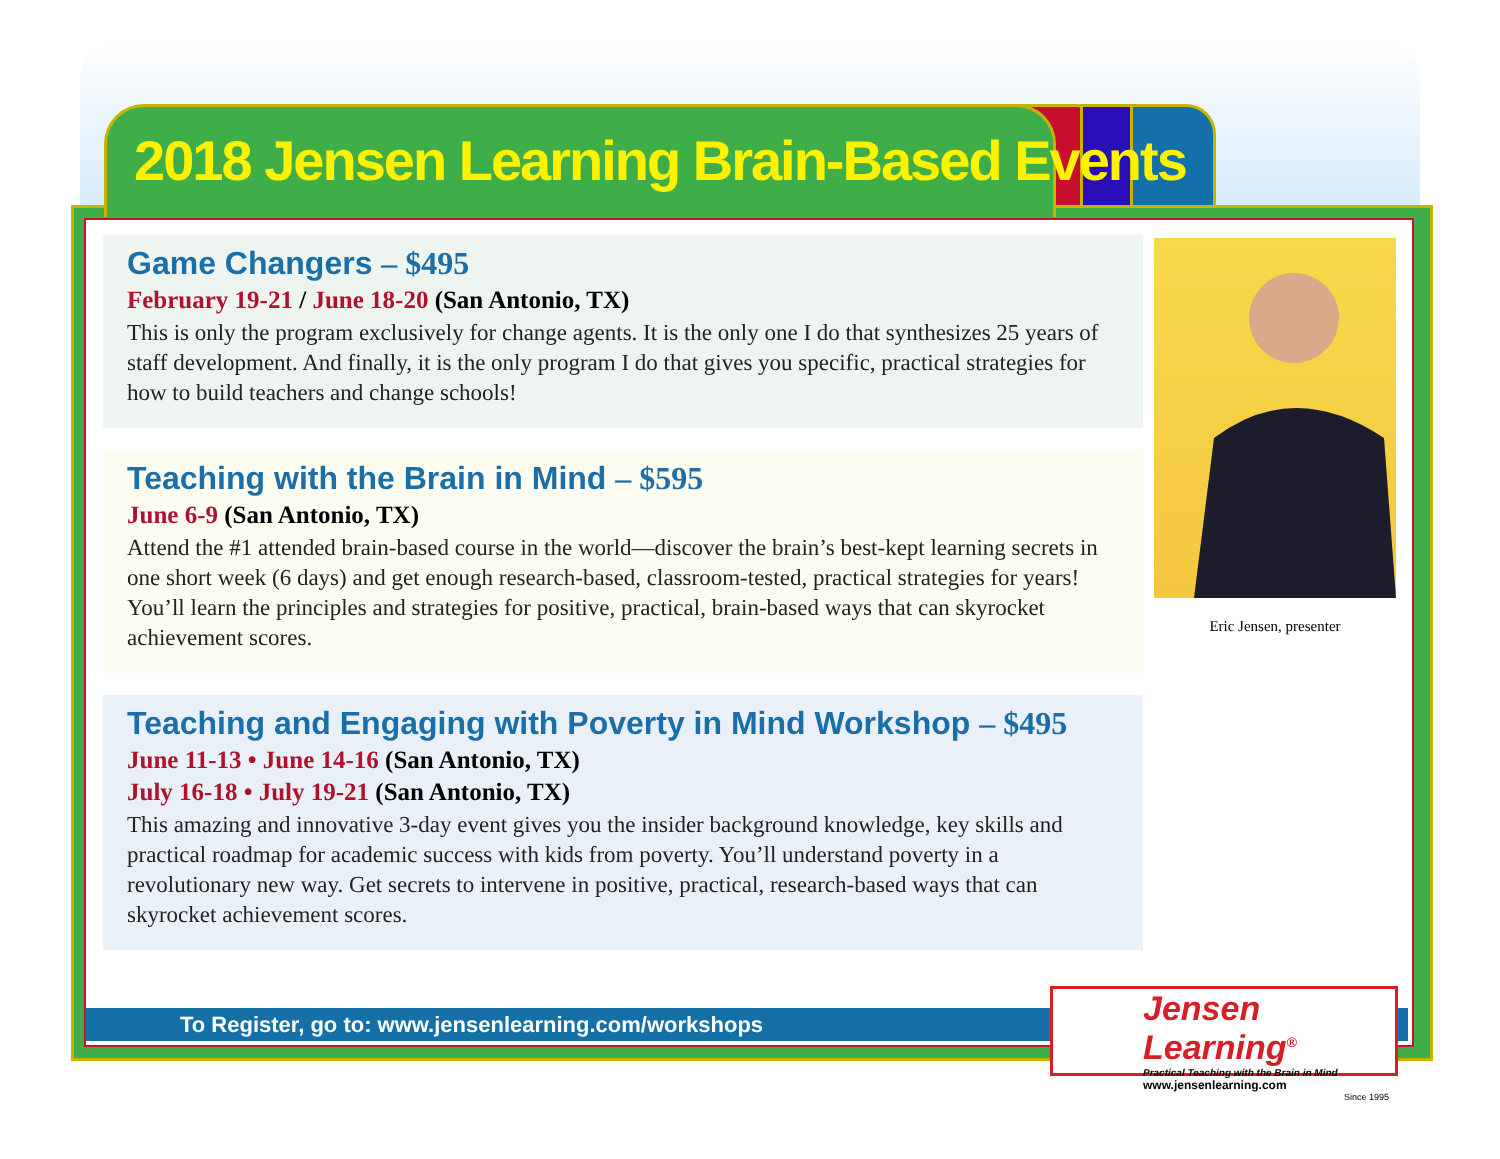2018 Jensen Learning Brain-Based Events
Game Changers – $495
February 19-21 / June 18-20 (San Antonio, TX)
This is only the program exclusively for change agents. It is the only one I do that synthesizes 25 years of staff development. And finally, it is the only program I do that gives you specific, practical strategies for how to build teachers and change schools!
Teaching with the Brain in Mind – $595
June 6-9 (San Antonio, TX)
Attend the #1 attended brain-based course in the world—discover the brain’s best-kept learning secrets in one short week (6 days) and get enough research-based, classroom-tested, practical strategies for years! You’ll learn the principles and strategies for positive, practical, brain-based ways that can skyrocket achievement scores.
Teaching and Engaging with Poverty in Mind Workshop – $495
June 11-13 • June 14-16 (San Antonio, TX)
July 16-18 • July 19-21 (San Antonio, TX)
This amazing and innovative 3-day event gives you the insider background knowledge, key skills and practical roadmap for academic success with kids from poverty. You’ll understand poverty in a revolutionary new way. Get secrets to intervene in positive, practical, research-based ways that can skyrocket achievement scores.
Eric Jensen, presenter
To Register, go to: www.jensenlearning.com/workshops
Jensen Learning<sup>®</sup>
Practical Teaching with the Brain in Mind
www.jensenlearning.com
Since 1995